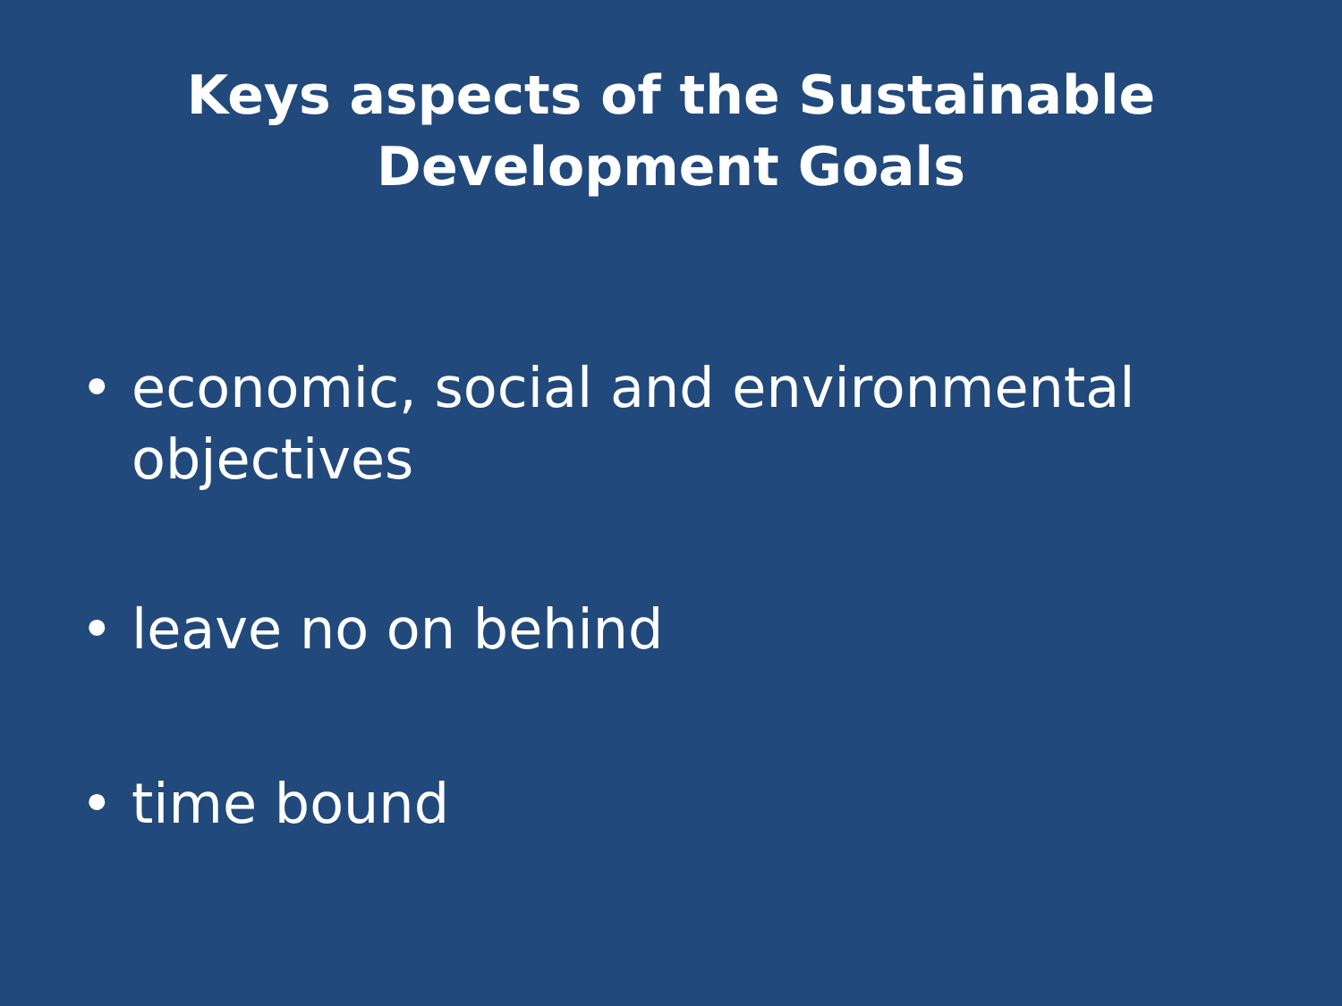Keys aspects of the Sustainable
Development Goals
• economic, social and environmental objectives
• leave no on behind
• time bound